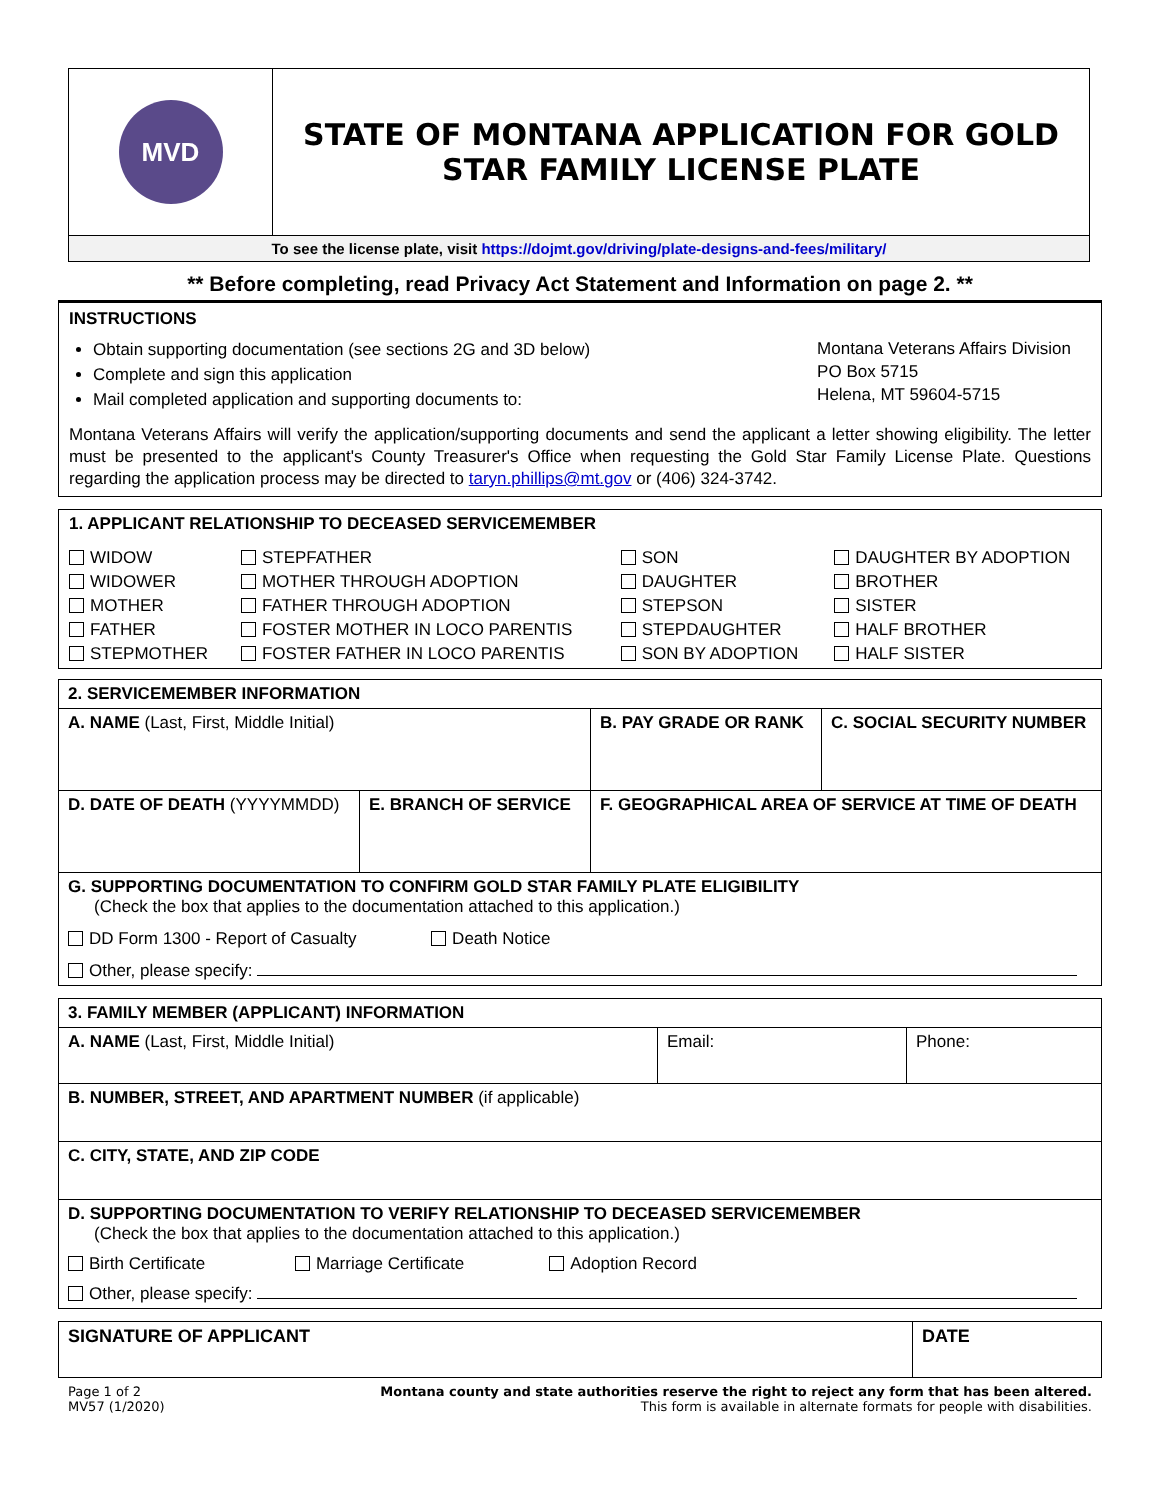| MVD | STATE OF MONTANA APPLICATION FOR GOLD STAR FAMILY LICENSE PLATE |
| To see the license plate, visit https://dojmt.gov/driving/plate-designs-and-fees/military/ | |
** Before completing, read Privacy Act Statement and Information on page 2. **
INSTRUCTIONS
Obtain supporting documentation (see sections 2G and 3D below)
Complete and sign this application
Mail completed application and supporting documents to:
Montana Veterans Affairs Division
PO Box 5715
Helena, MT 59604-5715
Montana Veterans Affairs will verify the application/supporting documents and send the applicant a letter showing eligibility. The letter must be presented to the applicant's County Treasurer's Office when requesting the Gold Star Family License Plate. Questions regarding the application process may be directed to taryn.phillips@mt.gov or (406) 324-3742.
1. APPLICANT RELATIONSHIP TO DECEASED SERVICEMEMBER
| WIDOW | STEPFATHER | SON | DAUGHTER BY ADOPTION |
| WIDOWER | MOTHER THROUGH ADOPTION | DAUGHTER | BROTHER |
| MOTHER | FATHER THROUGH ADOPTION | STEPSON | SISTER |
| FATHER | FOSTER MOTHER IN LOCO PARENTIS | STEPDAUGHTER | HALF BROTHER |
| STEPMOTHER | FOSTER FATHER IN LOCO PARENTIS | SON BY ADOPTION | HALF SISTER |
| 2. SERVICEMEMBER INFORMATION | | | |
| A. NAME (Last, First, Middle Initial) | | B. PAY GRADE OR RANK | C. SOCIAL SECURITY NUMBER |
| D. DATE OF DEATH (YYYYMMDD) | E. BRANCH OF SERVICE | F. GEOGRAPHICAL AREA OF SERVICE AT TIME OF DEATH | |
| G. SUPPORTING DOCUMENTATION TO CONFIRM GOLD STAR FAMILY PLATE ELIGIBILITY (Check the box that applies to the documentation attached to this application.) DD Form 1300 - Report of Casualty Death Notice Other, please specify: | | | |
| 3. FAMILY MEMBER (APPLICANT) INFORMATION | | |
| A. NAME (Last, First, Middle Initial) | Email: | Phone: |
| B. NUMBER, STREET, AND APARTMENT NUMBER (if applicable) | | |
| C. CITY, STATE, AND ZIP CODE | | |
| D. SUPPORTING DOCUMENTATION TO VERIFY RELATIONSHIP TO DECEASED SERVICEMEMBER (Check the box that applies to the documentation attached to this application.) Birth Certificate Marriage Certificate Adoption Record Other, please specify: | | |
| SIGNATURE OF APPLICANT | DATE |
Page 1 of 2
MV57 (1/2020)
Montana county and state authorities reserve the right to reject any form that has been altered.
This form is available in alternate formats for people with disabilities.